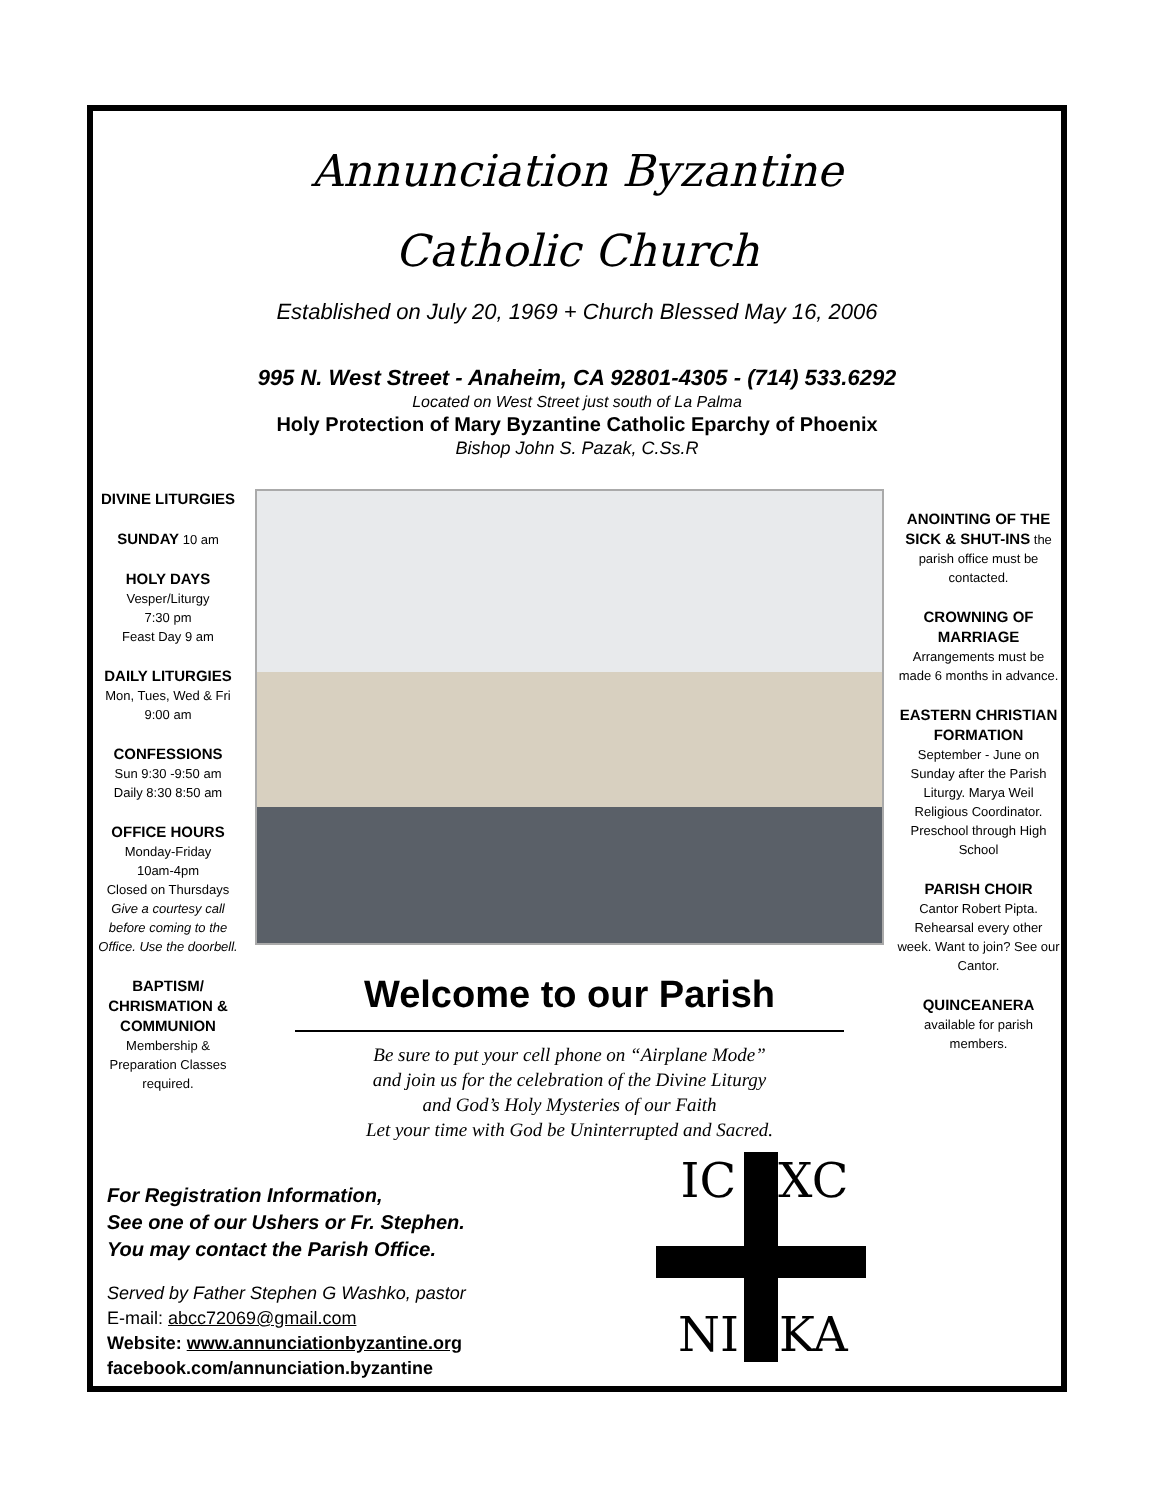Annunciation Byzantine
Catholic Church
Established on July 20, 1969 + Church Blessed May 16, 2006
995 N. West Street - Anaheim, CA 92801-4305 - (714) 533.6292
Located on West Street just south of La Palma
Holy Protection of Mary Byzantine Catholic Eparchy of Phoenix
Bishop John S. Pazak, C.Ss.R
DIVINE LITURGIES
SUNDAY 10 am
HOLY DAYS
Vesper/Liturgy
7:30 pm
Feast Day 9 am
DAILY LITURGIES
Mon, Tues, Wed & Fri 9:00 am
CONFESSIONS
Sun 9:30 -9:50 am
Daily 8:30 8:50 am
OFFICE HOURS
Monday-Friday
10am-4pm
Closed on Thursdays
Give a courtesy call before coming to the Office. Use the doorbell.
BAPTISM/ CHRISMATION & COMMUNION
Membership & Preparation Classes required.
Welcome to our Parish
Be sure to put your cell phone on “Airplane Mode”
and join us for the celebration of the Divine Liturgy
and God’s Holy Mysteries of our Faith
Let your time with God be Uninterrupted and Sacred.
ANOINTING OF THE SICK & SHUT-INS the parish office must be contacted.
CROWNING OF MARRIAGE
Arrangements must be made 6 months in advance.
EASTERN CHRISTIAN FORMATION
September - June on Sunday after the Parish Liturgy. Marya Weil Religious Coordinator. Preschool through High School
PARISH CHOIR
Cantor Robert Pipta. Rehearsal every other week. Want to join? See our Cantor.
QUINCEANERA
available for parish members.
For Registration Information,
See one of our Ushers or Fr. Stephen.
You may contact the Parish Office.
Served by Father Stephen G Washko, pastor
E-mail: abcc72069@gmail.com
Website: www.annunciationbyzantine.org
facebook.com/annunciation.byzantine
IC XC NI KA